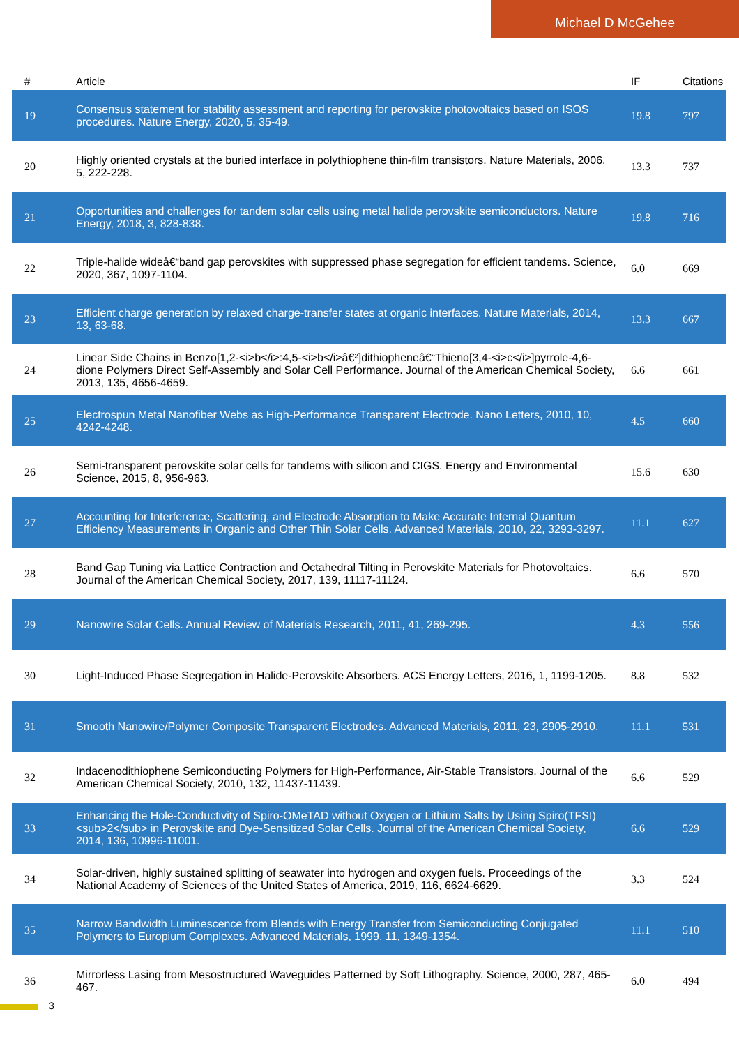Michael D McGehee
| # | Article | IF | Citations |
| --- | --- | --- | --- |
| 19 | Consensus statement for stability assessment and reporting for perovskite photovoltaics based on ISOS procedures. Nature Energy, 2020, 5, 35-49. | 19.8 | 797 |
| 20 | Highly oriented crystals at the buried interface in polythiophene thin-film transistors. Nature Materials, 2006, 5, 222-228. | 13.3 | 737 |
| 21 | Opportunities and challenges for tandem solar cells using metal halide perovskite semiconductors. Nature Energy, 2018, 3, 828-838. | 19.8 | 716 |
| 22 | Triple-halide wideâ€“band gap perovskites with suppressed phase segregation for efficient tandems. Science, 2020, 367, 1097-1104. | 6.0 | 669 |
| 23 | Efficient charge generation by relaxed charge-transfer states at organic interfaces. Nature Materials, 2014, 13, 63-68. | 13.3 | 667 |
| 24 | Linear Side Chains in Benzo[1,2-<i>b</i>:4,5-<i>b</i>â€²]dithiopheneâ€“Thieno[3,4-<i>c</i>]pyrrole-4,6-dione Polymers Direct Self-Assembly and Solar Cell Performance. Journal of the American Chemical Society, 2013, 135, 4656-4659. | 6.6 | 661 |
| 25 | Electrospun Metal Nanofiber Webs as High-Performance Transparent Electrode. Nano Letters, 2010, 10, 4242-4248. | 4.5 | 660 |
| 26 | Semi-transparent perovskite solar cells for tandems with silicon and CIGS. Energy and Environmental Science, 2015, 8, 956-963. | 15.6 | 630 |
| 27 | Accounting for Interference, Scattering, and Electrode Absorption to Make Accurate Internal Quantum Efficiency Measurements in Organic and Other Thin Solar Cells. Advanced Materials, 2010, 22, 3293-3297. | 11.1 | 627 |
| 28 | Band Gap Tuning via Lattice Contraction and Octahedral Tilting in Perovskite Materials for Photovoltaics. Journal of the American Chemical Society, 2017, 139, 11117-11124. | 6.6 | 570 |
| 29 | Nanowire Solar Cells. Annual Review of Materials Research, 2011, 41, 269-295. | 4.3 | 556 |
| 30 | Light-Induced Phase Segregation in Halide-Perovskite Absorbers. ACS Energy Letters, 2016, 1, 1199-1205. | 8.8 | 532 |
| 31 | Smooth Nanowire/Polymer Composite Transparent Electrodes. Advanced Materials, 2011, 23, 2905-2910. | 11.1 | 531 |
| 32 | Indacenodithiophene Semiconducting Polymers for High-Performance, Air-Stable Transistors. Journal of the American Chemical Society, 2010, 132, 11437-11439. | 6.6 | 529 |
| 33 | Enhancing the Hole-Conductivity of Spiro-OMeTAD without Oxygen or Lithium Salts by Using Spiro(TFSI)<sub>2</sub> in Perovskite and Dye-Sensitized Solar Cells. Journal of the American Chemical Society, 2014, 136, 10996-11001. | 6.6 | 529 |
| 34 | Solar-driven, highly sustained splitting of seawater into hydrogen and oxygen fuels. Proceedings of the National Academy of Sciences of the United States of America, 2019, 116, 6624-6629. | 3.3 | 524 |
| 35 | Narrow Bandwidth Luminescence from Blends with Energy Transfer from Semiconducting Conjugated Polymers to Europium Complexes. Advanced Materials, 1999, 11, 1349-1354. | 11.1 | 510 |
| 36 | Mirrorless Lasing from Mesostructured Waveguides Patterned by Soft Lithography. Science, 2000, 287, 465-467. | 6.0 | 494 |
3